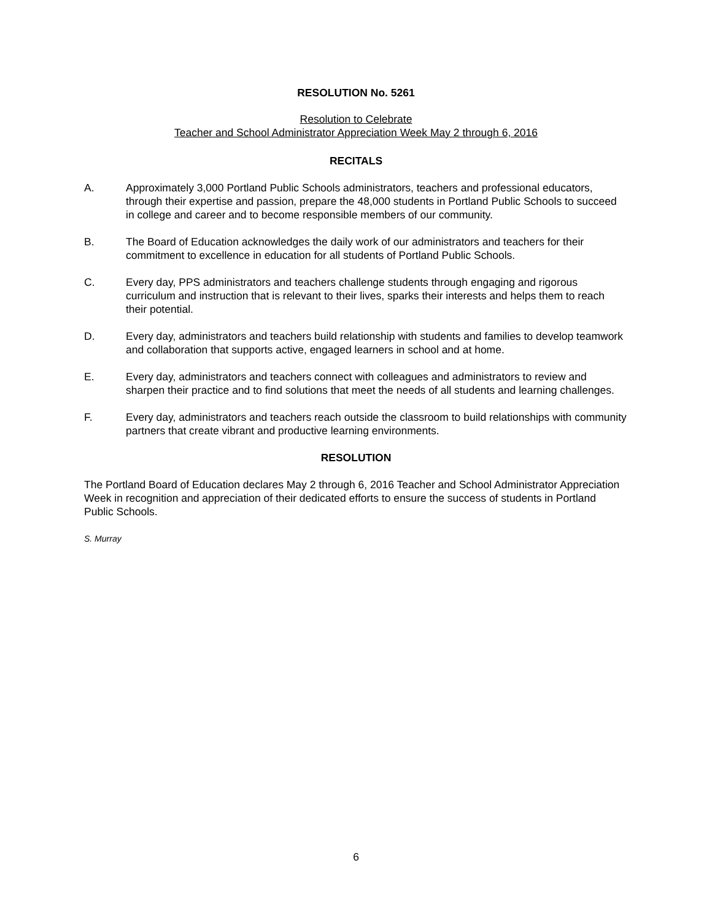RESOLUTION No. 5261
Resolution to Celebrate
Teacher and School Administrator Appreciation Week May 2 through 6, 2016
RECITALS
A. Approximately 3,000 Portland Public Schools administrators, teachers and professional educators, through their expertise and passion, prepare the 48,000 students in Portland Public Schools to succeed in college and career and to become responsible members of our community.
B. The Board of Education acknowledges the daily work of our administrators and teachers for their commitment to excellence in education for all students of Portland Public Schools.
C. Every day, PPS administrators and teachers challenge students through engaging and rigorous curriculum and instruction that is relevant to their lives, sparks their interests and helps them to reach their potential.
D. Every day, administrators and teachers build relationship with students and families to develop teamwork and collaboration that supports active, engaged learners in school and at home.
E. Every day, administrators and teachers connect with colleagues and administrators to review and sharpen their practice and to find solutions that meet the needs of all students and learning challenges.
F. Every day, administrators and teachers reach outside the classroom to build relationships with community partners that create vibrant and productive learning environments.
RESOLUTION
The Portland Board of Education declares May 2 through 6, 2016 Teacher and School Administrator Appreciation Week in recognition and appreciation of their dedicated efforts to ensure the success of students in Portland Public Schools.
S. Murray
6